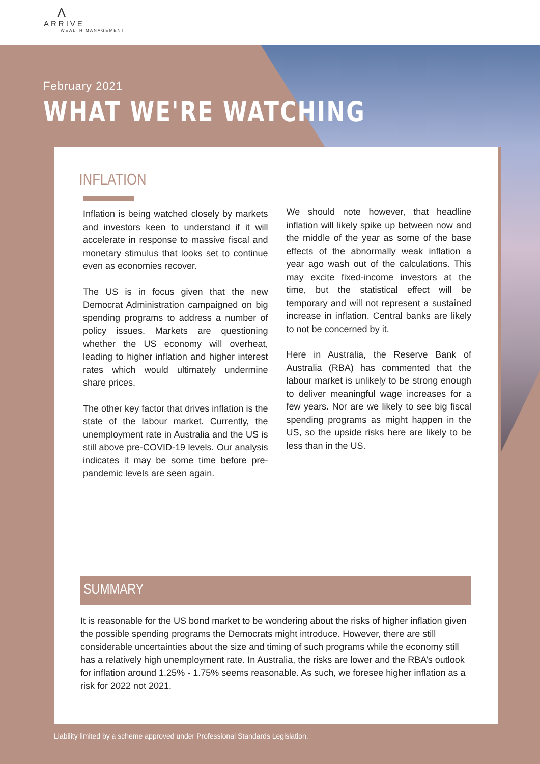Λ
ARRIVE
WEALTH MANAGEMENT
February 2021
WHAT WE'RE WATCHING
INFLATION
Inflation is being watched closely by markets and investors keen to understand if it will accelerate in response to massive fiscal and monetary stimulus that looks set to continue even as economies recover.
The US is in focus given that the new Democrat Administration campaigned on big spending programs to address a number of policy issues. Markets are questioning whether the US economy will overheat, leading to higher inflation and higher interest rates which would ultimately undermine share prices.
The other key factor that drives inflation is the state of the labour market. Currently, the unemployment rate in Australia and the US is still above pre-COVID-19 levels. Our analysis indicates it may be some time before pre-pandemic levels are seen again.
We should note however, that headline inflation will likely spike up between now and the middle of the year as some of the base effects of the abnormally weak inflation a year ago wash out of the calculations. This may excite fixed-income investors at the time, but the statistical effect will be temporary and will not represent a sustained increase in inflation. Central banks are likely to not be concerned by it.
Here in Australia, the Reserve Bank of Australia (RBA) has commented that the labour market is unlikely to be strong enough to deliver meaningful wage increases for a few years. Nor are we likely to see big fiscal spending programs as might happen in the US, so the upside risks here are likely to be less than in the US.
SUMMARY
It is reasonable for the US bond market to be wondering about the risks of higher inflation given the possible spending programs the Democrats might introduce. However, there are still considerable uncertainties about the size and timing of such programs while the economy still has a relatively high unemployment rate. In Australia, the risks are lower and the RBA’s outlook for inflation around 1.25% - 1.75% seems reasonable. As such, we foresee higher inflation as a risk for 2022 not 2021.
Liability limited by a scheme approved under Professional Standards Legislation.